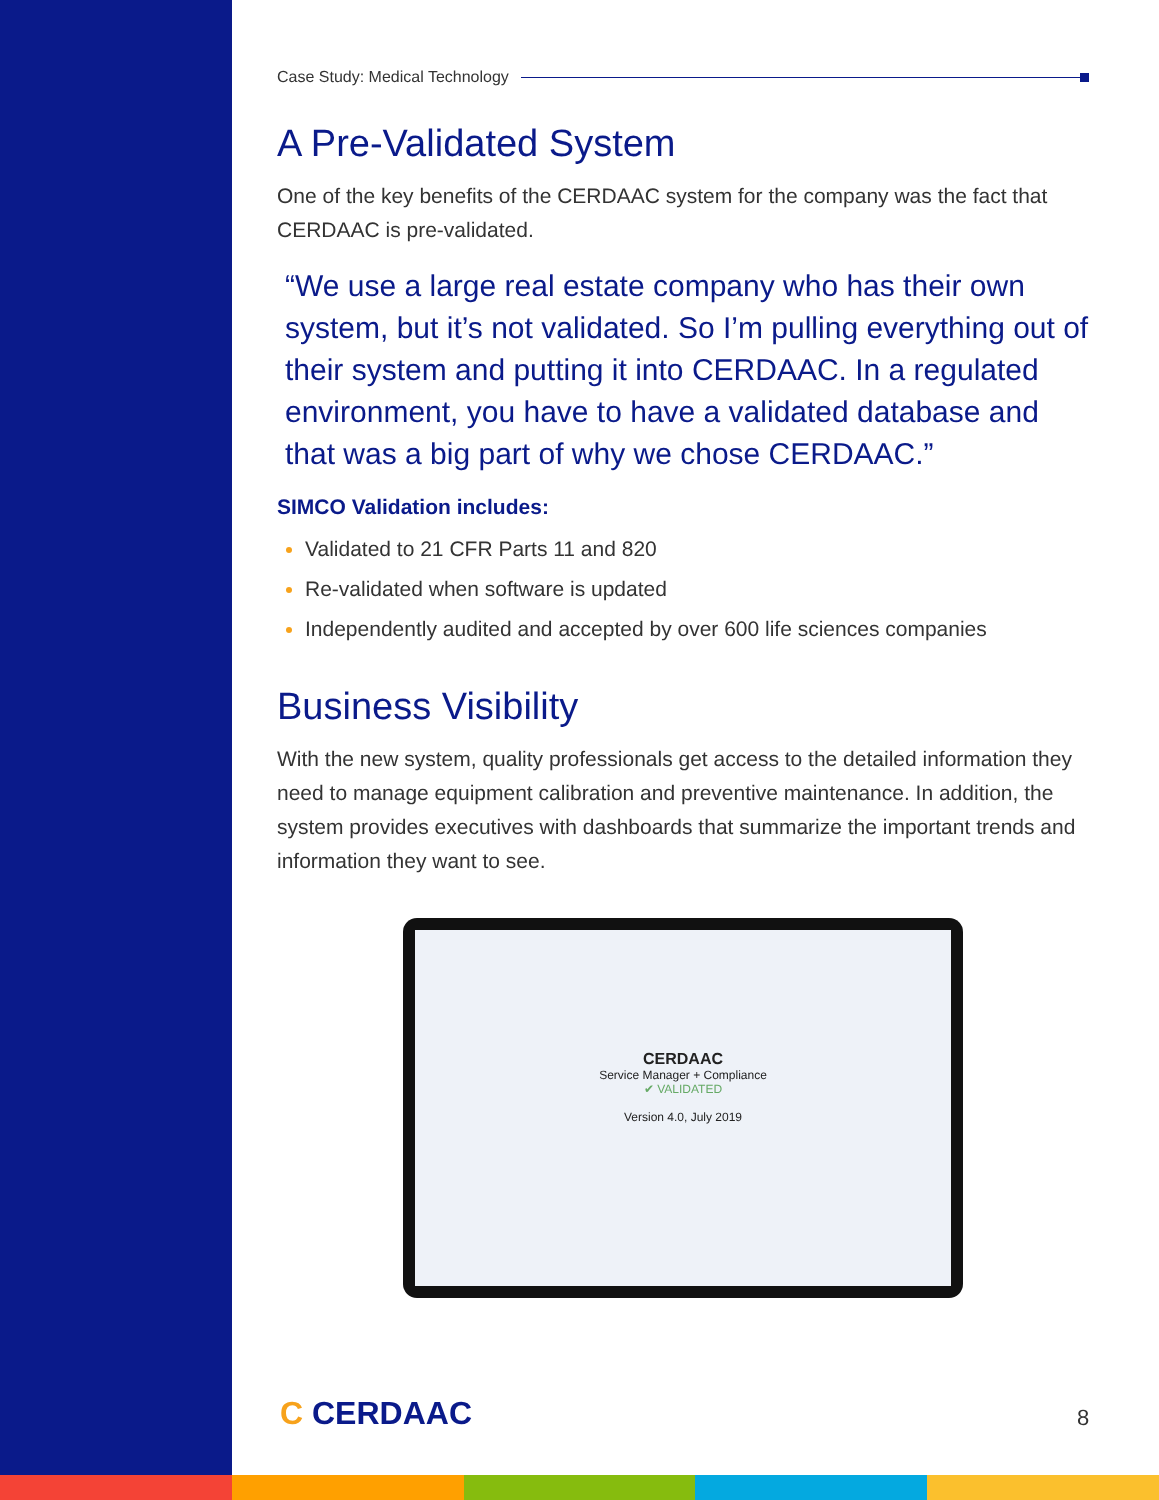Case Study: Medical Technology
A Pre-Validated System
One of the key benefits of the CERDAAC system for the company was the fact that CERDAAC is pre-validated.
“We use a large real estate company who has their own system, but it’s not validated. So I’m pulling everything out of their system and putting it into CERDAAC. In a regulated environment, you have to have a validated database and that was a big part of why we chose CERDAAC.”
SIMCO Validation includes:
Validated to 21 CFR Parts 11 and 820
Re-validated when software is updated
Independently audited and accepted by over 600 life sciences companies
Business Visibility
With the new system, quality professionals get access to the detailed information they need to manage equipment calibration and preventive maintenance. In addition, the system provides executives with dashboards that summarize the important trends and information they want to see.
CERDAAC
Service Manager + Compliance
✔ VALIDATED
Version 4.0, July 2019
C CERDAAC 8